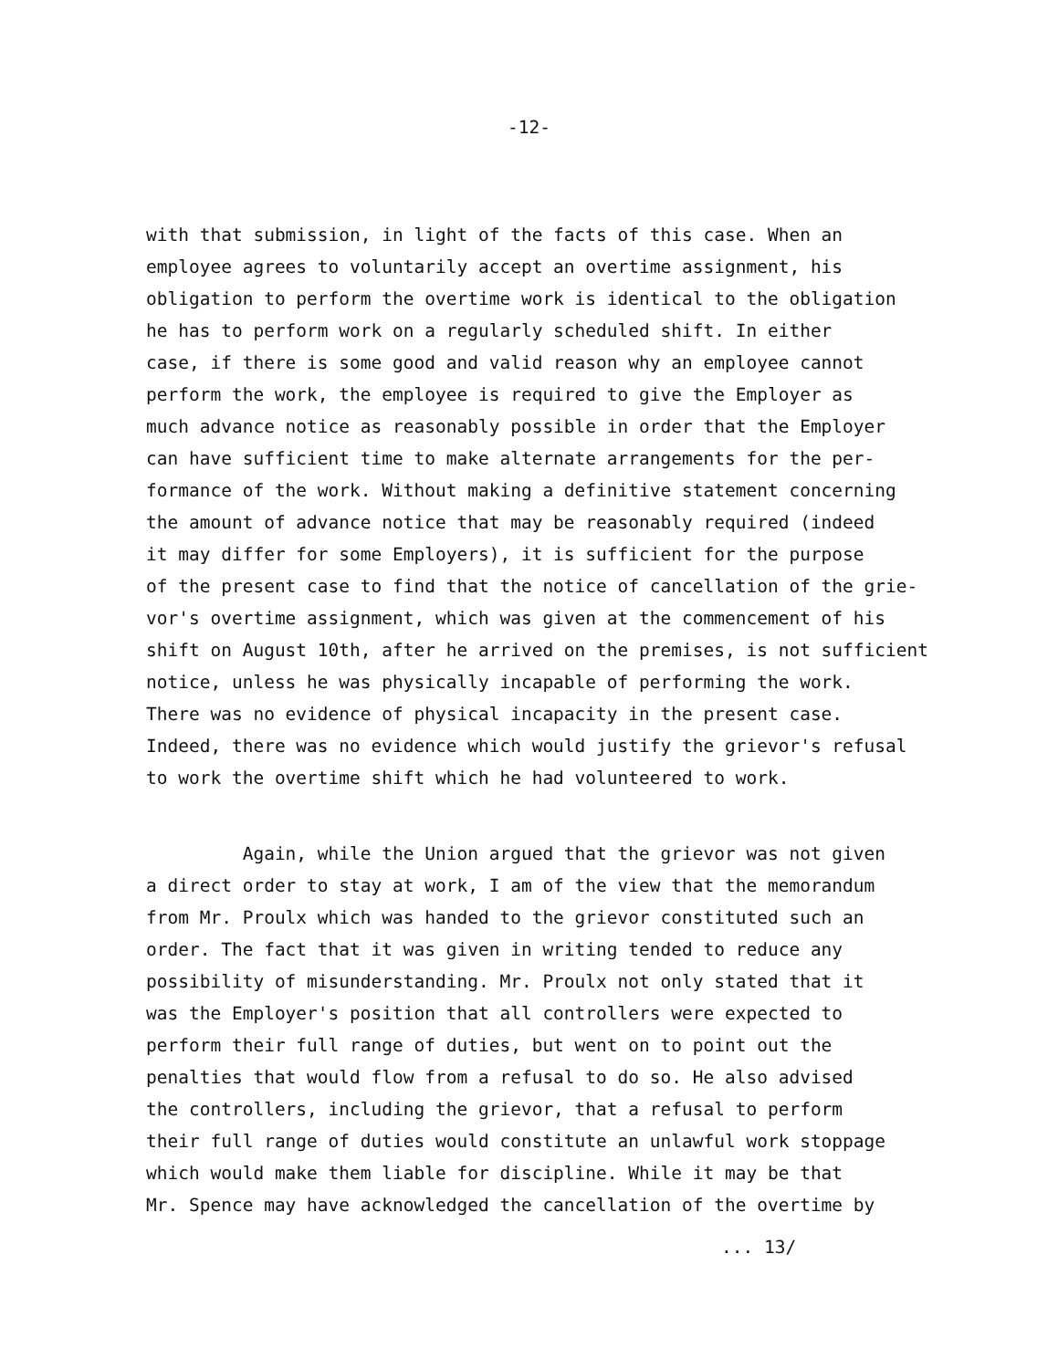-12-
with that submission, in light of the facts of this case. When an
employee agrees to voluntarily accept an overtime assignment, his
obligation to perform the overtime work is identical to the obligation
he has to perform work on a regularly scheduled shift. In either
case, if there is some good and valid reason why an employee cannot
perform the work, the employee is required to give the Employer as
much advance notice as reasonably possible in order that the Employer
can have sufficient time to make alternate arrangements for the per-
formance of the work. Without making a definitive statement concerning
the amount of advance notice that may be reasonably required (indeed
it may differ for some Employers), it is sufficient for the purpose
of the present case to find that the notice of cancellation of the grie-
vor's overtime assignment, which was given at the commencement of his
shift on August 10th, after he arrived on the premises, is not sufficient
notice, unless he was physically incapable of performing the work.
There was no evidence of physical incapacity in the present case.
Indeed, there was no evidence which would justify the grievor's refusal
to work the overtime shift which he had volunteered to work.
Again, while the Union argued that the grievor was not given
a direct order to stay at work, I am of the view that the memorandum
from Mr. Proulx which was handed to the grievor constituted such an
order. The fact that it was given in writing tended to reduce any
possibility of misunderstanding. Mr. Proulx not only stated that it
was the Employer's position that all controllers were expected to
perform their full range of duties, but went on to point out the
penalties that would flow from a refusal to do so. He also advised
the controllers, including the grievor, that a refusal to perform
their full range of duties would constitute an unlawful work stoppage
which would make them liable for discipline. While it may be that
Mr. Spence may have acknowledged the cancellation of the overtime by
... 13/